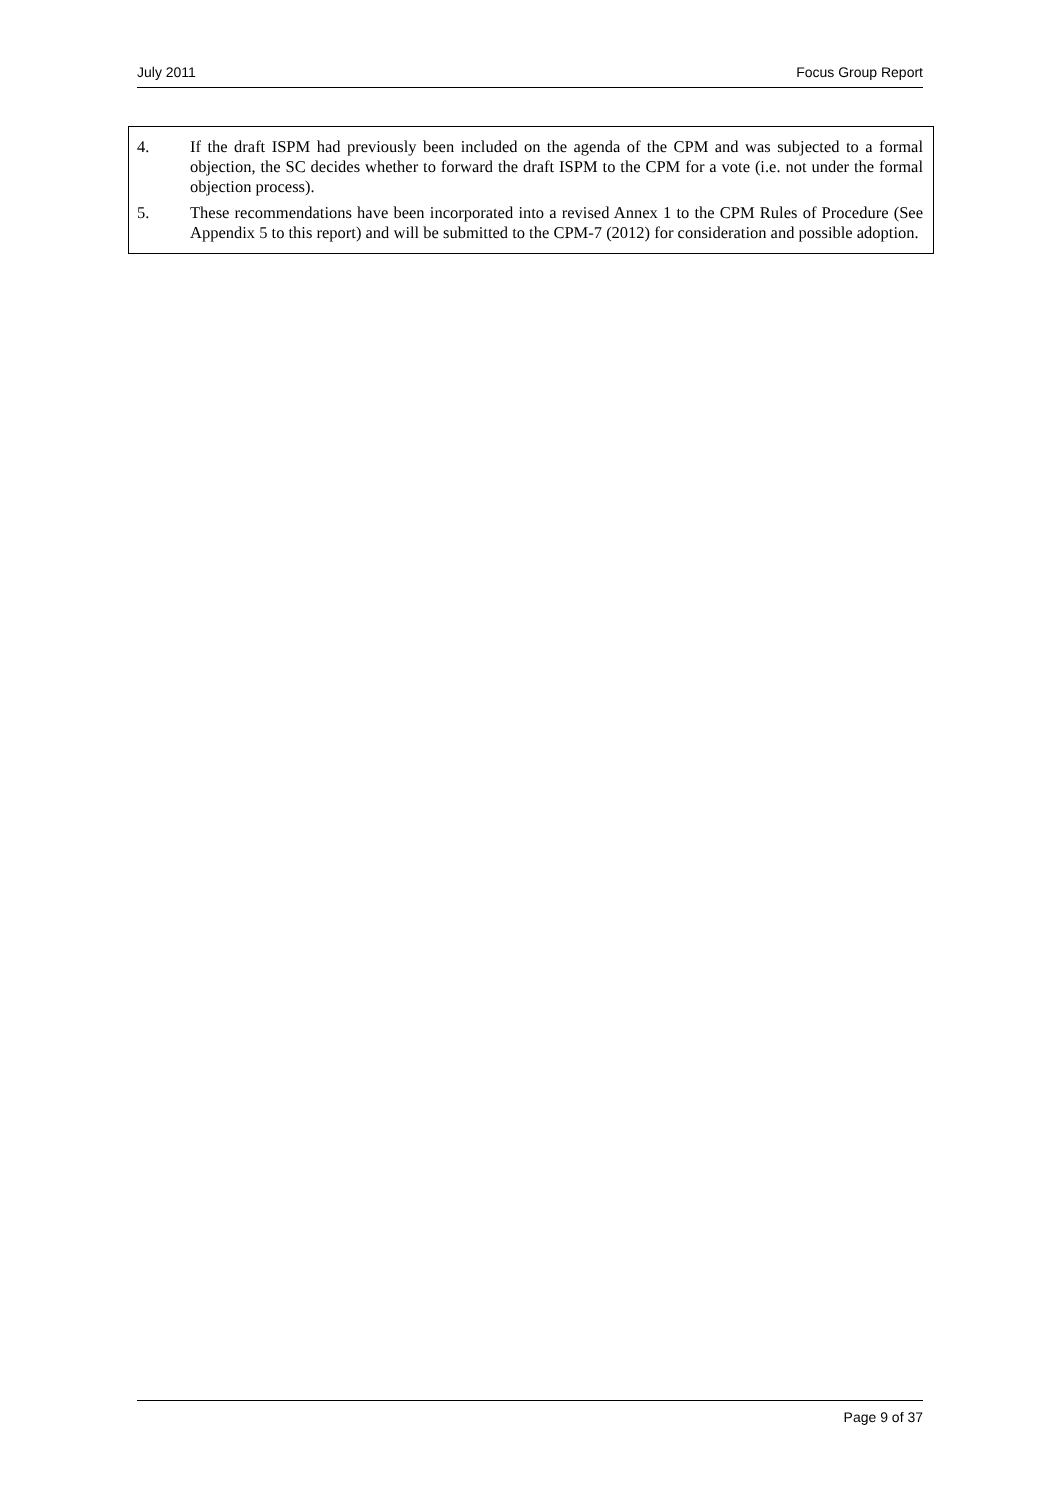July 2011 Focus Group Report
4. If the draft ISPM had previously been included on the agenda of the CPM and was subjected to a formal objection, the SC decides whether to forward the draft ISPM to the CPM for a vote (i.e. not under the formal objection process).
5. These recommendations have been incorporated into a revised Annex 1 to the CPM Rules of Procedure (See Appendix 5 to this report) and will be submitted to the CPM-7 (2012) for consideration and possible adoption.
Page 9 of 37